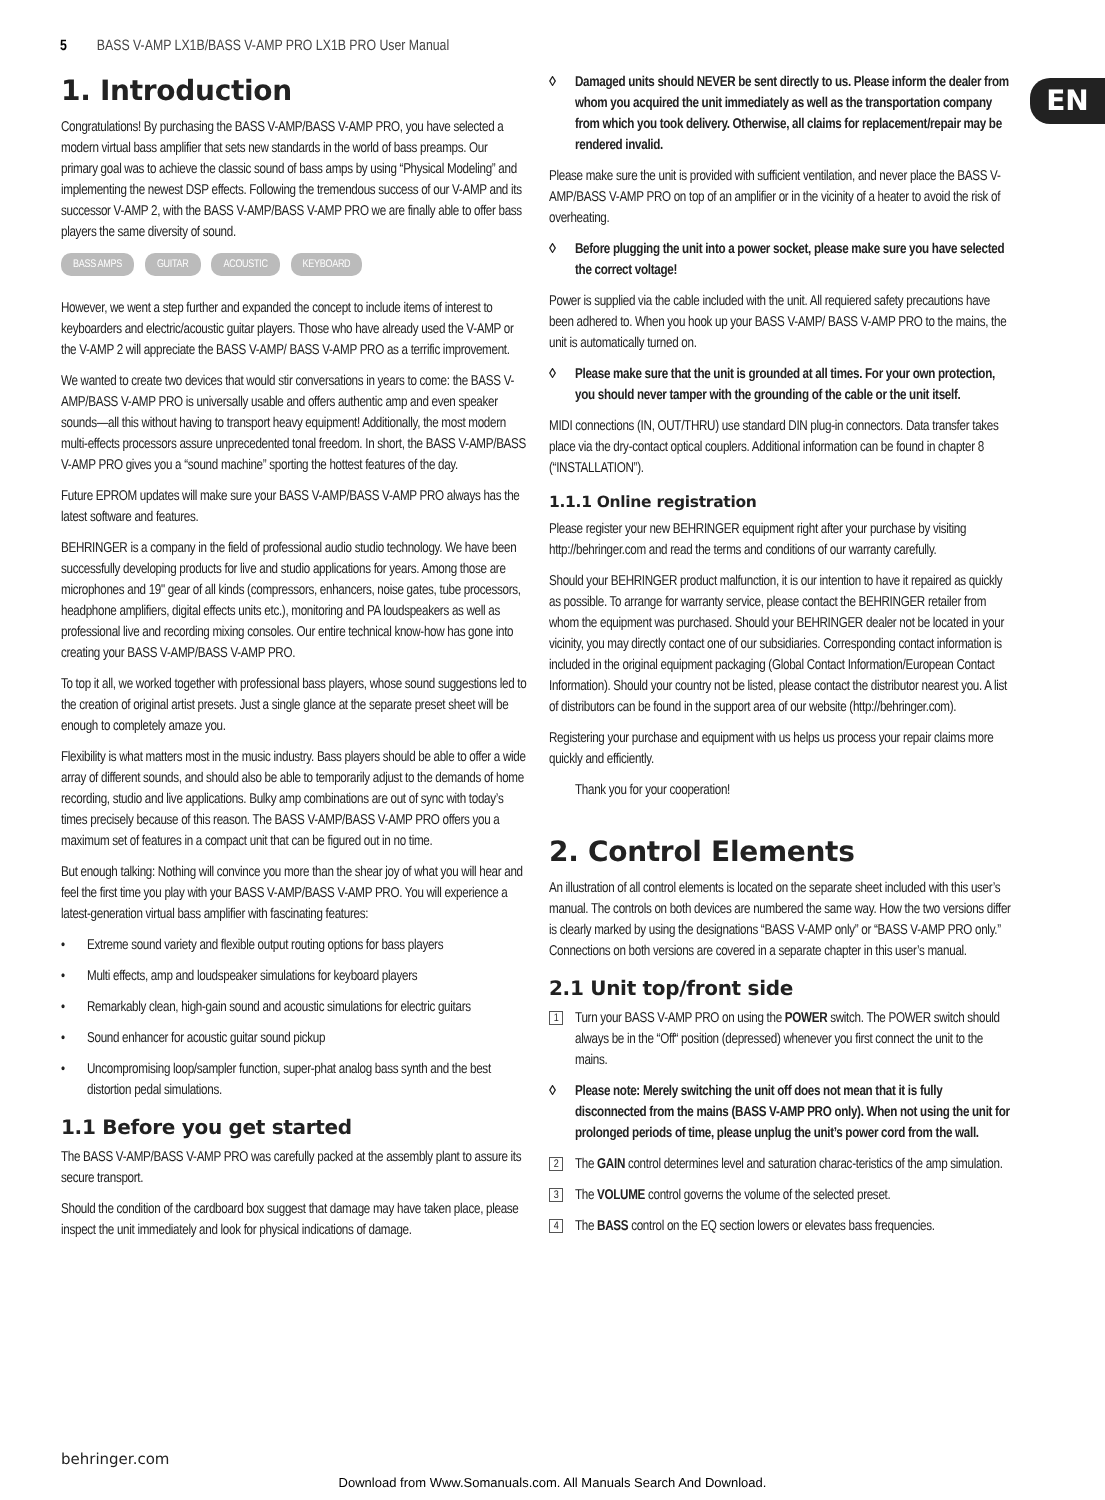5 BASS V-AMP LX1B/BASS V-AMP PRO LX1B PRO User Manual
EN
1. Introduction
Congratulations! By purchasing the BASS V-AMP/BASS V-AMP PRO, you have selected a modern virtual bass amplifier that sets new standards in the world of bass preamps. Our primary goal was to achieve the classic sound of bass amps by using “Physical Modeling” and implementing the newest DSP effects. Following the tremendous success of our V-AMP and its successor V-AMP 2, with the BASS V-AMP/BASS V-AMP PRO we are finally able to offer bass players the same diversity of sound.
BASS AMPS GUITAR ACOUSTIC KEYBOARD
However, we went a step further and expanded the concept to include items of interest to keyboarders and electric/acoustic guitar players. Those who have already used the V-AMP or the V-AMP 2 will appreciate the BASS V-AMP/ BASS V-AMP PRO as a terrific improvement.
We wanted to create two devices that would stir conversations in years to come: the BASS V-AMP/BASS V-AMP PRO is universally usable and offers authentic amp and even speaker sounds—all this without having to transport heavy equipment! Additionally, the most modern multi-effects processors assure unprecedented tonal freedom. In short, the BASS V-AMP/BASS V-AMP PRO gives you a “sound machine” sporting the hottest features of the day.
Future EPROM updates will make sure your BASS V-AMP/BASS V-AMP PRO always has the latest software and features.
BEHRINGER is a company in the field of professional audio studio technology. We have been successfully developing products for live and studio applications for years. Among those are microphones and 19" gear of all kinds (compressors, enhancers, noise gates, tube processors, headphone amplifiers, digital effects units etc.), monitoring and PA loudspeakers as well as professional live and recording mixing consoles. Our entire technical know-how has gone into creating your BASS V-AMP/BASS V-AMP PRO.
To top it all, we worked together with professional bass players, whose sound suggestions led to the creation of original artist presets. Just a single glance at the separate preset sheet will be enough to completely amaze you.
Flexibility is what matters most in the music industry. Bass players should be able to offer a wide array of different sounds, and should also be able to temporarily adjust to the demands of home recording, studio and live applications. Bulky amp combinations are out of sync with today’s times precisely because of this reason. The BASS V-AMP/BASS V-AMP PRO offers you a maximum set of features in a compact unit that can be figured out in no time.
But enough talking: Nothing will convince you more than the shear joy of what you will hear and feel the first time you play with your BASS V-AMP/BASS V-AMP PRO. You will experience a latest-generation virtual bass amplifier with fascinating features:
• Extreme sound variety and flexible output routing options for bass players
• Multi effects, amp and loudspeaker simulations for keyboard players
• Remarkably clean, high-gain sound and acoustic simulations for electric guitars
• Sound enhancer for acoustic guitar sound pickup
• Uncompromising loop/sampler function, super-phat analog bass synth and the best distortion pedal simulations.
1.1 Before you get started
The BASS V-AMP/BASS V-AMP PRO was carefully packed at the assembly plant to assure its secure transport.
Should the condition of the cardboard box suggest that damage may have taken place, please inspect the unit immediately and look for physical indications of damage.
◊ Damaged units should NEVER be sent directly to us. Please inform the dealer from whom you acquired the unit immediately as well as the transportation company from which you took delivery. Otherwise, all claims for replacement/repair may be rendered invalid.
Please make sure the unit is provided with sufficient ventilation, and never place the BASS V-AMP/BASS V-AMP PRO on top of an amplifier or in the vicinity of a heater to avoid the risk of overheating.
◊ Before plugging the unit into a power socket, please make sure you have selected the correct voltage!
Power is supplied via the cable included with the unit. All requiered safety precautions have been adhered to. When you hook up your BASS V-AMP/ BASS V-AMP PRO to the mains, the unit is automatically turned on.
◊ Please make sure that the unit is grounded at all times. For your own protection, you should never tamper with the grounding of the cable or the unit itself.
MIDI connections (IN, OUT/THRU) use standard DIN plug-in connectors. Data transfer takes place via the dry-contact optical couplers. Additional information can be found in chapter 8 (“INSTALLATION”).
1.1.1 Online registration
Please register your new BEHRINGER equipment right after your purchase by visiting http://behringer.com and read the terms and conditions of our warranty carefully.
Should your BEHRINGER product malfunction, it is our intention to have it repaired as quickly as possible. To arrange for warranty service, please contact the BEHRINGER retailer from whom the equipment was purchased. Should your BEHRINGER dealer not be located in your vicinity, you may directly contact one of our subsidiaries. Corresponding contact information is included in the original equipment packaging (Global Contact Information/European Contact Information). Should your country not be listed, please contact the distributor nearest you. A list of distributors can be found in the support area of our website (http://behringer.com).
Registering your purchase and equipment with us helps us process your repair claims more quickly and efficiently.
Thank you for your cooperation!
2. Control Elements
An illustration of all control elements is located on the separate sheet included with this user’s manual. The controls on both devices are numbered the same way. How the two versions differ is clearly marked by using the designations “BASS V-AMP only” or “BASS V-AMP PRO only.” Connections on both versions are covered in a separate chapter in this user’s manual.
2.1 Unit top/front side
1 Turn your BASS V-AMP PRO on using the POWER switch. The POWER switch should always be in the “Off“ position (depressed) whenever you first connect the unit to the mains.
◊ Please note: Merely switching the unit off does not mean that it is fully disconnected from the mains (BASS V-AMP PRO only). When not using the unit for prolonged periods of time, please unplug the unit’s power cord from the wall.
2 The GAIN control determines level and saturation charac-teristics of the amp simulation.
3 The VOLUME control governs the volume of the selected preset.
4 The BASS control on the EQ section lowers or elevates bass frequencies.
behringer.com
Download from Www.Somanuals.com. All Manuals Search And Download.